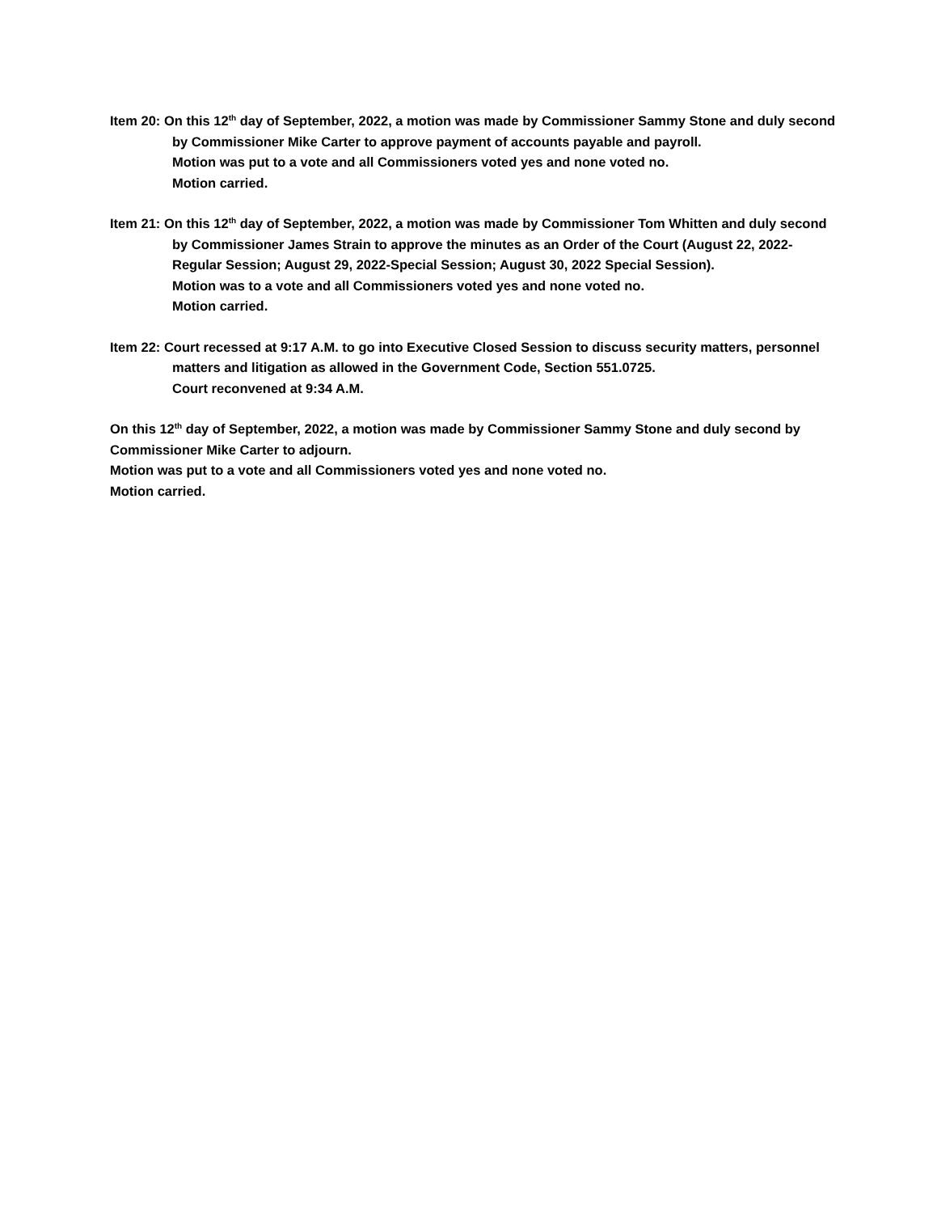Item 20: On this 12<sup>th</sup> day of September, 2022, a motion was made by Commissioner Sammy Stone and duly second by Commissioner Mike Carter to approve payment of accounts payable and payroll.
Motion was put to a vote and all Commissioners voted yes and none voted no.
Motion carried.
Item 21: On this 12<sup>th</sup> day of September, 2022, a motion was made by Commissioner Tom Whitten and duly second by Commissioner James Strain to approve the minutes as an Order of the Court (August 22, 2022-Regular Session; August 29, 2022-Special Session; August 30, 2022 Special Session).
Motion was to a vote and all Commissioners voted yes and none voted no.
Motion carried.
Item 22: Court recessed at 9:17 A.M. to go into Executive Closed Session to discuss security matters, personnel matters and litigation as allowed in the Government Code, Section 551.0725.
Court reconvened at 9:34 A.M.
On this 12<sup>th</sup> day of September, 2022, a motion was made by Commissioner Sammy Stone and duly second by Commissioner Mike Carter to adjourn.
Motion was put to a vote and all Commissioners voted yes and none voted no.
Motion carried.